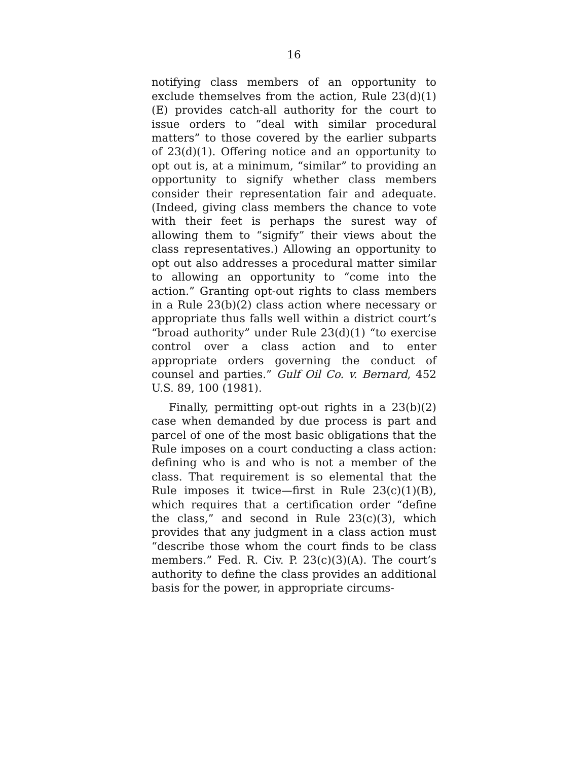16
notifying class members of an opportunity to exclude themselves from the action, Rule 23(d)(1)(E) provides catch-all authority for the court to issue orders to “deal with similar procedural matters” to those covered by the earlier subparts of 23(d)(1). Offering notice and an opportunity to opt out is, at a minimum, “similar” to providing an opportunity to signify whether class members consider their representation fair and adequate. (Indeed, giving class members the chance to vote with their feet is perhaps the surest way of allowing them to “signify” their views about the class representatives.) Allowing an opportunity to opt out also addresses a procedural matter similar to allowing an opportunity to “come into the action.” Granting opt-out rights to class members in a Rule 23(b)(2) class action where necessary or appropriate thus falls well within a district court’s “broad authority” under Rule 23(d)(1) “to exercise control over a class action and to enter appropriate orders governing the conduct of counsel and parties.” Gulf Oil Co. v. Bernard, 452 U.S. 89, 100 (1981).
Finally, permitting opt-out rights in a 23(b)(2) case when demanded by due process is part and parcel of one of the most basic obligations that the Rule imposes on a court conducting a class action: defining who is and who is not a member of the class. That requirement is so elemental that the Rule imposes it twice—first in Rule 23(c)(1)(B), which requires that a certification order “define the class,” and second in Rule 23(c)(3), which provides that any judgment in a class action must “describe those whom the court finds to be class members.” Fed. R. Civ. P. 23(c)(3)(A). The court’s authority to define the class provides an additional basis for the power, in appropriate circums-